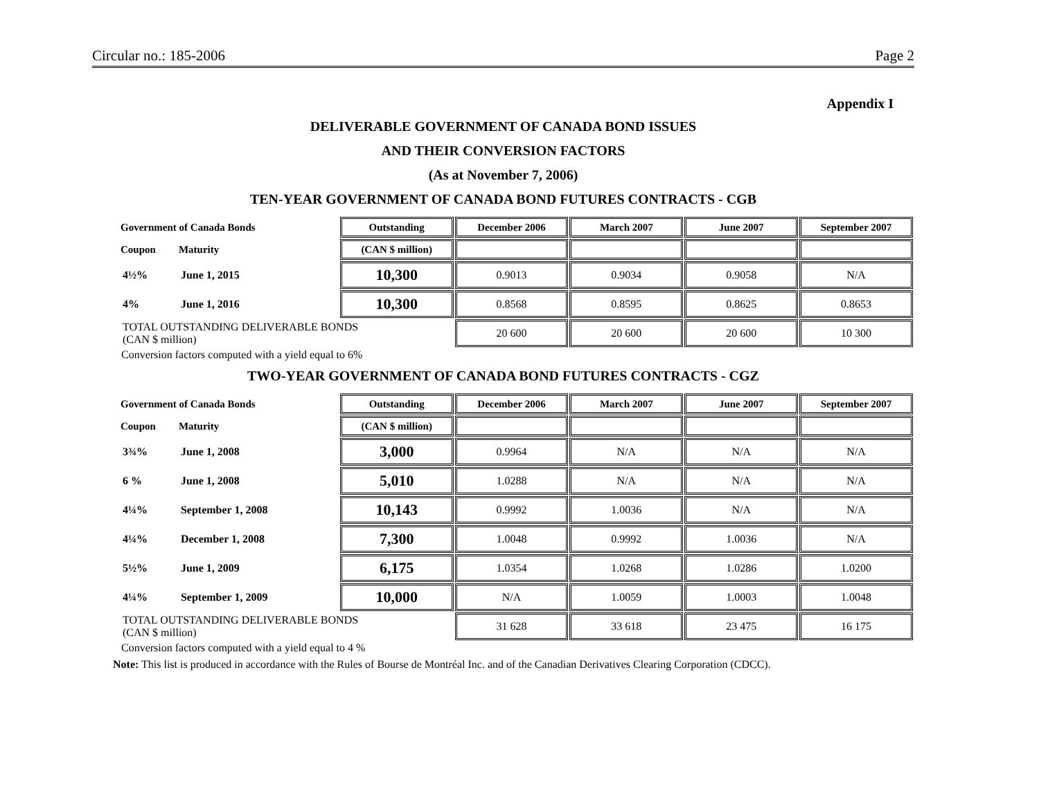Circular no.: 185-2006 Page 2
Appendix I
DELIVERABLE GOVERNMENT OF CANADA BOND ISSUES
AND THEIR CONVERSION FACTORS
(As at November 7, 2006)
TEN-YEAR GOVERNMENT OF CANADA BOND FUTURES CONTRACTS - CGB
| Government of Canada Bonds | | Outstanding | December 2006 | March 2007 | June 2007 | September 2007 |
| --- | --- | --- | --- | --- | --- | --- |
| Coupon | Maturity | (CAN $ million) | | | | |
| 4½% | June 1, 2015 | 10,300 | 0.9013 | 0.9034 | 0.9058 | N/A |
| 4% | June 1, 2016 | 10,300 | 0.8568 | 0.8595 | 0.8625 | 0.8653 |
| TOTAL OUTSTANDING DELIVERABLE BONDS (CAN $ million) | | | 20 600 | 20 600 | 20 600 | 10 300 |
Conversion factors computed with a yield equal to 6%
TWO-YEAR GOVERNMENT OF CANADA BOND FUTURES CONTRACTS - CGZ
| Government of Canada Bonds | | Outstanding | December 2006 | March 2007 | June 2007 | September 2007 |
| --- | --- | --- | --- | --- | --- | --- |
| Coupon | Maturity | (CAN $ million) | | | | |
| 3¾% | June 1, 2008 | 3,000 | 0.9964 | N/A | N/A | N/A |
| 6 % | June 1, 2008 | 5,010 | 1.0288 | N/A | N/A | N/A |
| 4¼% | September 1, 2008 | 10,143 | 0.9992 | 1.0036 | N/A | N/A |
| 4¼% | December 1, 2008 | 7,300 | 1.0048 | 0.9992 | 1.0036 | N/A |
| 5½% | June 1, 2009 | 6,175 | 1.0354 | 1.0268 | 1.0286 | 1.0200 |
| 4¼% | September 1, 2009 | 10,000 | N/A | 1.0059 | 1.0003 | 1.0048 |
| TOTAL OUTSTANDING DELIVERABLE BONDS (CAN $ million) | | | 31 628 | 33 618 | 23 475 | 16 175 |
Conversion factors computed with a yield equal to 4 %
Note: This list is produced in accordance with the Rules of Bourse de Montréal Inc. and of the Canadian Derivatives Clearing Corporation (CDCC).